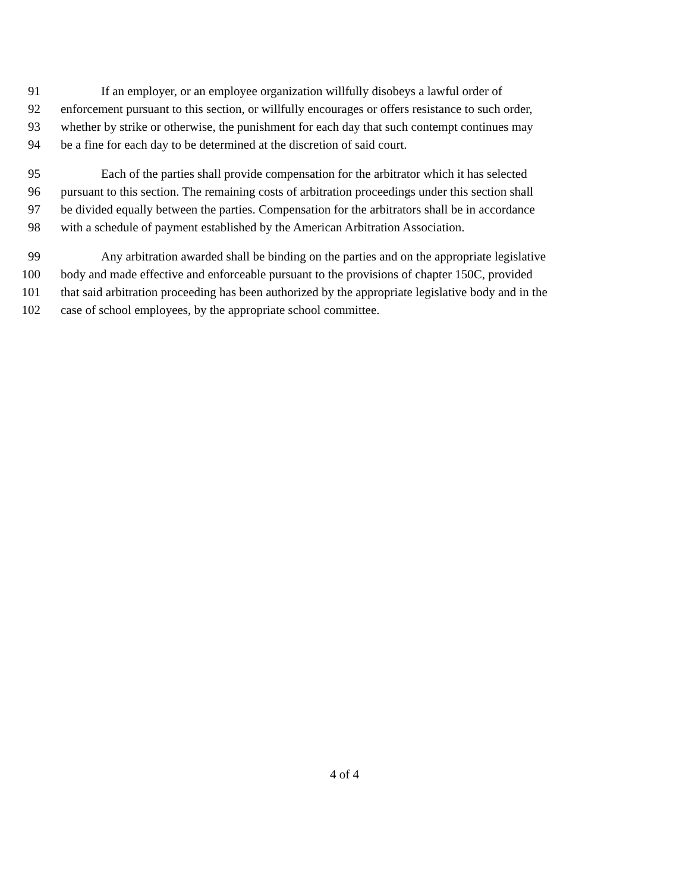91 If an employer, or an employee organization willfully disobeys a lawful order of
92 enforcement pursuant to this section, or willfully encourages or offers resistance to such order,
93 whether by strike or otherwise, the punishment for each day that such contempt continues may
94 be a fine for each day to be determined at the discretion of said court.
95 Each of the parties shall provide compensation for the arbitrator which it has selected
96 pursuant to this section. The remaining costs of arbitration proceedings under this section shall
97 be divided equally between the parties. Compensation for the arbitrators shall be in accordance
98 with a schedule of payment established by the American Arbitration Association.
99 Any arbitration awarded shall be binding on the parties and on the appropriate legislative
100 body and made effective and enforceable pursuant to the provisions of chapter 150C, provided
101 that said arbitration proceeding has been authorized by the appropriate legislative body and in the
102 case of school employees, by the appropriate school committee.
4 of 4